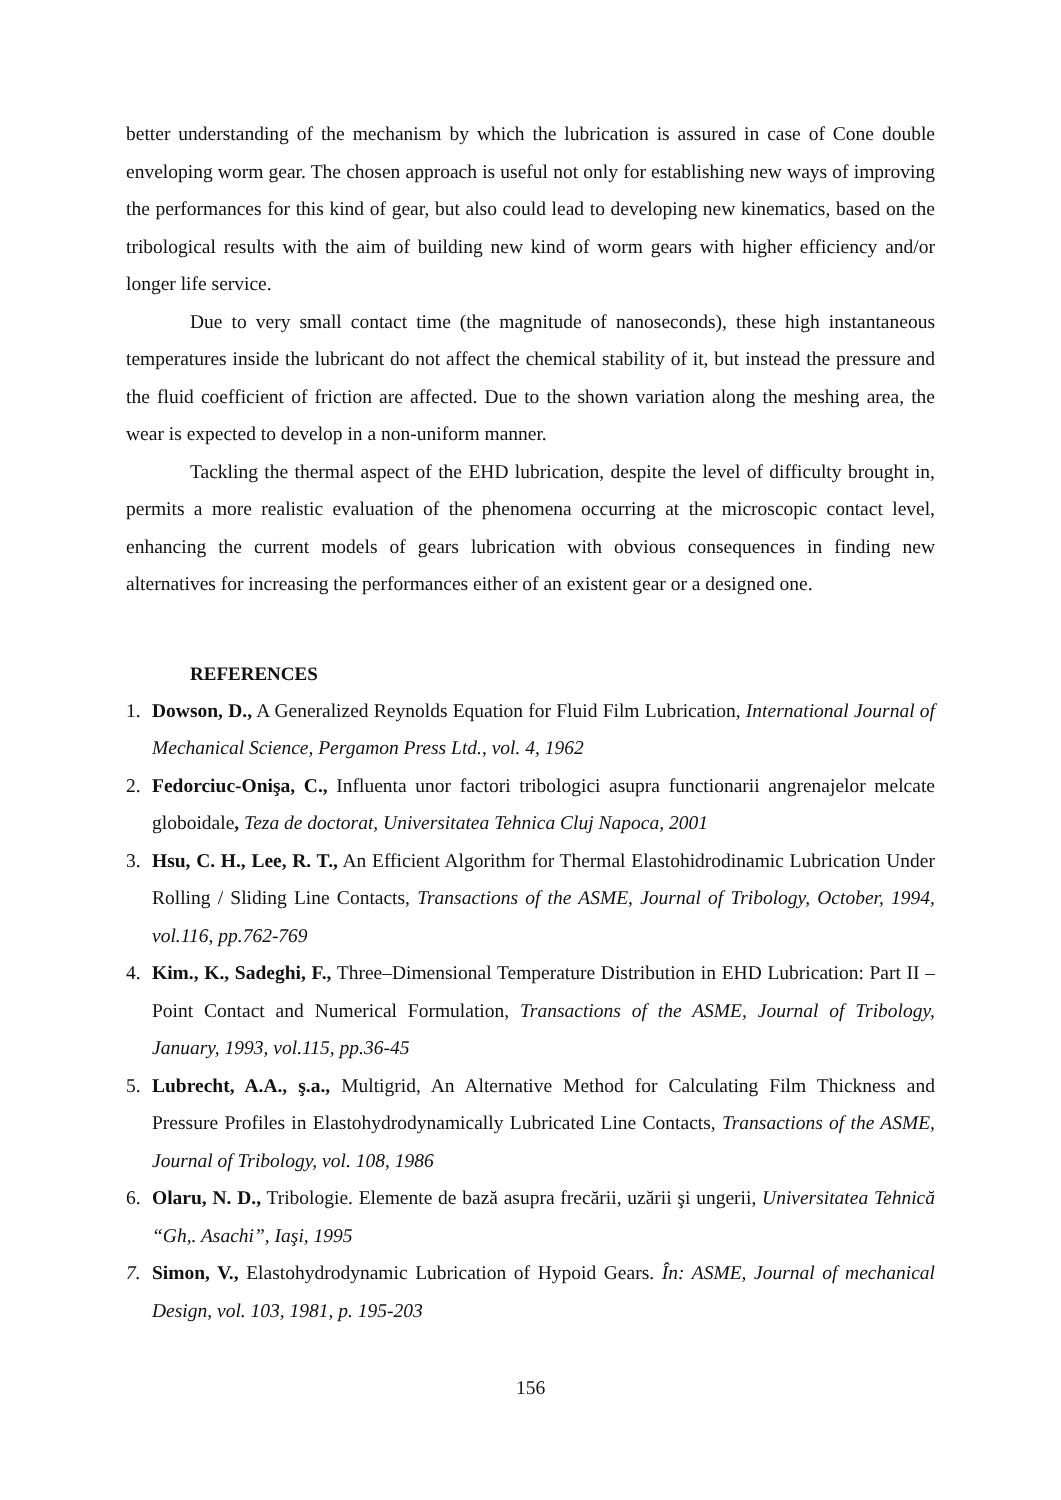better understanding of the mechanism by which the lubrication is assured in case of Cone double enveloping worm gear. The chosen approach is useful not only for establishing new ways of improving the performances for this kind of gear, but also could lead to developing new kinematics, based on the tribological results with the aim of building new kind of worm gears with higher efficiency and/or longer life service.
Due to very small contact time (the magnitude of nanoseconds), these high instantaneous temperatures inside the lubricant do not affect the chemical stability of it, but instead the pressure and the fluid coefficient of friction are affected. Due to the shown variation along the meshing area, the wear is expected to develop in a non-uniform manner.
Tackling the thermal aspect of the EHD lubrication, despite the level of difficulty brought in, permits a more realistic evaluation of the phenomena occurring at the microscopic contact level, enhancing the current models of gears lubrication with obvious consequences in finding new alternatives for increasing the performances either of an existent gear or a designed one.
REFERENCES
1. Dowson, D., A Generalized Reynolds Equation for Fluid Film Lubrication, International Journal of Mechanical Science, Pergamon Press Ltd., vol. 4, 1962
2. Fedorciuc-Onişa, C., Influenta unor factori tribologici asupra functionarii angrenajelor melcate globoidale, Teza de doctorat, Universitatea Tehnica Cluj Napoca, 2001
3. Hsu, C. H., Lee, R. T., An Efficient Algorithm for Thermal Elastohidrodinamic Lubrication Under Rolling / Sliding Line Contacts, Transactions of the ASME, Journal of Tribology, October, 1994, vol.116, pp.762-769
4. Kim., K., Sadeghi, F., Three–Dimensional Temperature Distribution in EHD Lubrication: Part II – Point Contact and Numerical Formulation, Transactions of the ASME, Journal of Tribology, January, 1993, vol.115, pp.36-45
5. Lubrecht, A.A., ş.a., Multigrid, An Alternative Method for Calculating Film Thickness and Pressure Profiles in Elastohydrodynamically Lubricated Line Contacts, Transactions of the ASME, Journal of Tribology, vol. 108, 1986
6. Olaru, N. D., Tribologie. Elemente de bază asupra frecării, uzării şi ungerii, Universitatea Tehnică “Gh,. Asachi”, Iaşi, 1995
7. Simon, V., Elastohydrodynamic Lubrication of Hypoid Gears. În: ASME, Journal of mechanical Design, vol. 103, 1981, p. 195-203
156